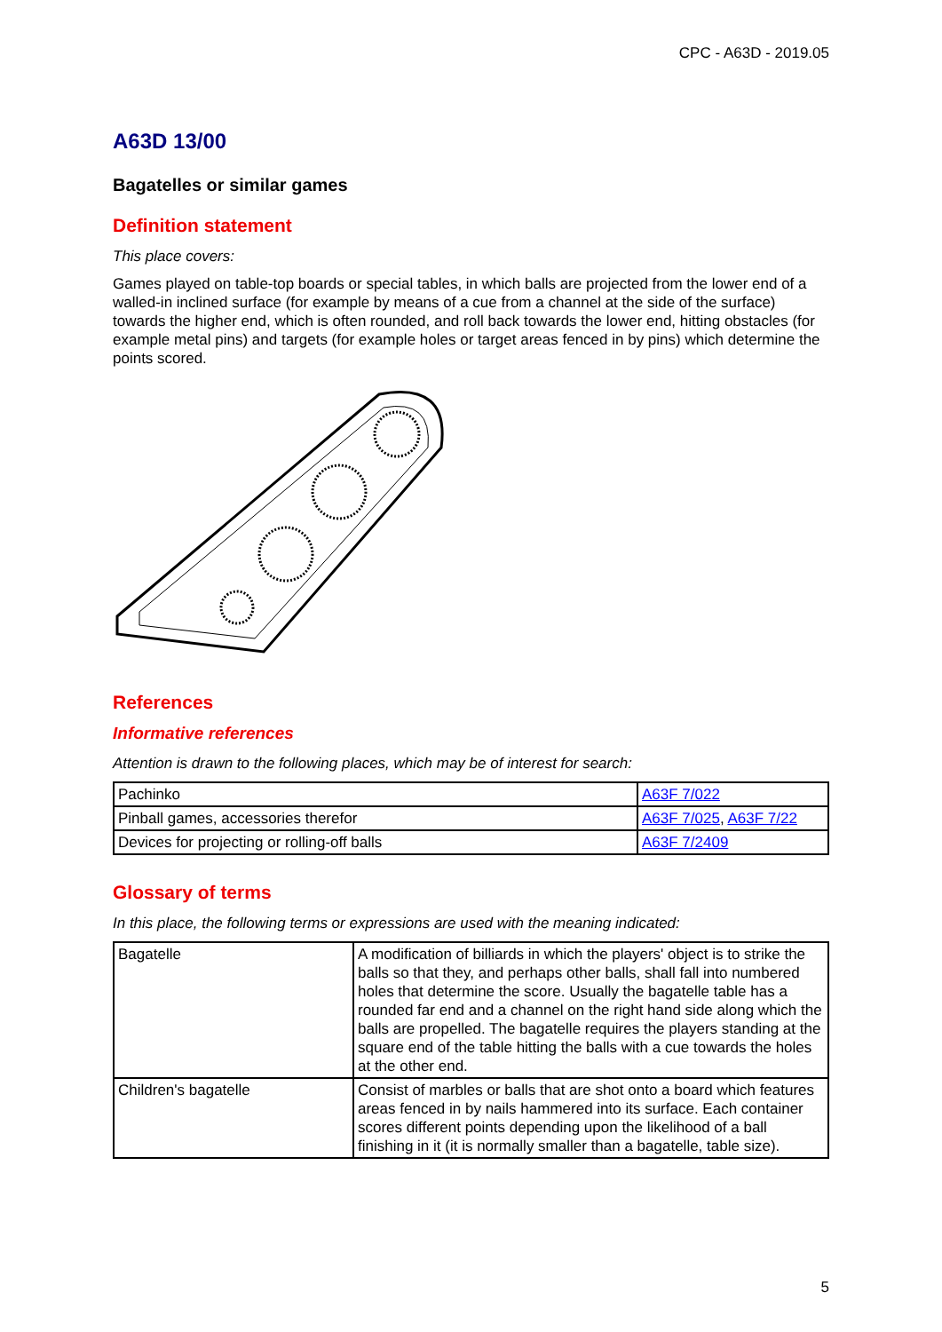CPC - A63D - 2019.05
A63D 13/00
Bagatelles or similar games
Definition statement
This place covers:
Games played on table-top boards or special tables, in which balls are projected from the lower end of a walled-in inclined surface (for example by means of a cue from a channel at the side of the surface) towards the higher end, which is often rounded, and roll back towards the lower end, hitting obstacles (for example metal pins) and targets (for example holes or target areas fenced in by pins) which determine the points scored.
References
Informative references
Attention is drawn to the following places, which may be of interest for search:
| Pachinko | A63F 7/022 |
| Pinball games, accessories therefor | A63F 7/025 , A63F 7/22 |
| Devices for projecting or rolling-off balls | A63F 7/2409 |
Glossary of terms
In this place, the following terms or expressions are used with the meaning indicated:
| Bagatelle | A modification of billiards in which the players' object is to strike the balls so that they, and perhaps other balls, shall fall into numbered holes that determine the score. Usually the bagatelle table has a rounded far end and a channel on the right hand side along which the balls are propelled. The bagatelle requires the players standing at the square end of the table hitting the balls with a cue towards the holes at the other end. |
| Children's bagatelle | Consist of marbles or balls that are shot onto a board which features areas fenced in by nails hammered into its surface. Each container scores different points depending upon the likelihood of a ball finishing in it (it is normally smaller than a bagatelle, table size). |
5